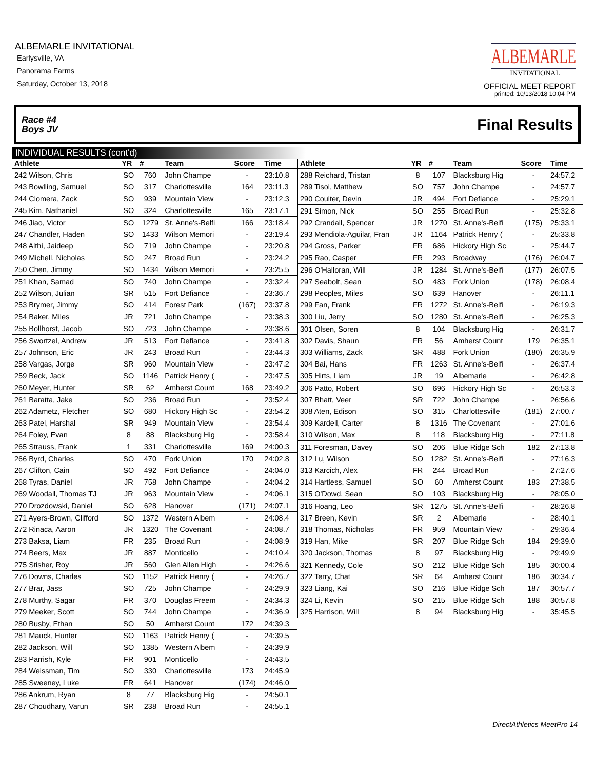ALBEMARLE INVITATIONAL
Earlysville, VA
Panorama Farms
Saturday, October 13, 2018
ALBEMARLE
INVITATIONAL
OFFICIAL MEET REPORT
printed: 10/13/2018 10:04 PM
Race #4
Boys JV Final Results
INDIVIDUAL RESULTS (cont'd)
| Athlete | YR | # | Team | Score | Time |
| --- | --- | --- | --- | --- | --- |
| 242 Wilson, Chris | SO | 760 | John Champe | - | 23:10.8 |
| 243 Bowlling, Samuel | SO | 317 | Charlottesville | 164 | 23:11.3 |
| 244 Clomera, Zack | SO | 939 | Mountain View | - | 23:12.3 |
| 245 Kim, Nathaniel | SO | 324 | Charlottesville | 165 | 23:17.1 |
| 246 Jiao, Victor | SO | 1279 | St. Anne's-Belfi | 166 | 23:18.4 |
| 247 Chandler, Haden | SO | 1433 | Wilson Memori | - | 23:19.4 |
| 248 Althi, Jaideep | SO | 719 | John Champe | - | 23:20.8 |
| 249 Michell, Nicholas | SO | 247 | Broad Run | - | 23:24.2 |
| 250 Chen, Jimmy | SO | 1434 | Wilson Memori | - | 23:25.5 |
| 251 Khan, Samad | SO | 740 | John Champe | - | 23:32.4 |
| 252 Wilson, Julian | SR | 515 | Fort Defiance | - | 23:36.7 |
| 253 Brymer, Jimmy | SO | 414 | Forest Park | (167) | 23:37.8 |
| 254 Baker, Miles | JR | 721 | John Champe | - | 23:38.3 |
| 255 Bollhorst, Jacob | SO | 723 | John Champe | - | 23:38.6 |
| 256 Swortzel, Andrew | JR | 513 | Fort Defiance | - | 23:41.8 |
| 257 Johnson, Eric | JR | 243 | Broad Run | - | 23:44.3 |
| 258 Vargas, Jorge | SR | 960 | Mountain View | - | 23:47.2 |
| 259 Beck, Jack | SO | 1146 | Patrick Henry ( | - | 23:47.5 |
| 260 Meyer, Hunter | SR | 62 | Amherst Count | 168 | 23:49.2 |
| 261 Baratta, Jake | SO | 236 | Broad Run | - | 23:52.4 |
| 262 Adametz, Fletcher | SO | 680 | Hickory High Sc | - | 23:54.2 |
| 263 Patel, Harshal | SR | 949 | Mountain View | - | 23:54.4 |
| 264 Foley, Evan | 8 | 88 | Blacksburg Hig | - | 23:58.4 |
| 265 Strauss, Frank | 1 | 331 | Charlottesville | 169 | 24:00.3 |
| 266 Byrd, Charles | SO | 470 | Fork Union | 170 | 24:02.8 |
| 267 Clifton, Cain | SO | 492 | Fort Defiance | - | 24:04.0 |
| 268 Tyras, Daniel | JR | 758 | John Champe | - | 24:04.2 |
| 269 Woodall, Thomas TJ | JR | 963 | Mountain View | - | 24:06.1 |
| 270 Drozdowski, Daniel | SO | 628 | Hanover | (171) | 24:07.1 |
| 271 Ayers-Brown, Clifford | SO | 1372 | Western Albem | - | 24:08.4 |
| 272 Rinaca, Aaron | JR | 1320 | The Covenant | - | 24:08.7 |
| 273 Baksa, Liam | FR | 235 | Broad Run | - | 24:08.9 |
| 274 Beers, Max | JR | 887 | Monticello | - | 24:10.4 |
| 275 Stisher, Roy | JR | 560 | Glen Allen High | - | 24:26.6 |
| 276 Downs, Charles | SO | 1152 | Patrick Henry ( | - | 24:26.7 |
| 277 Brar, Jass | SO | 725 | John Champe | - | 24:29.9 |
| 278 Murthy, Sagar | FR | 370 | Douglas Freem | - | 24:34.3 |
| 279 Meeker, Scott | SO | 744 | John Champe | - | 24:36.9 |
| 280 Busby, Ethan | SO | 50 | Amherst Count | 172 | 24:39.3 |
| 281 Mauck, Hunter | SO | 1163 | Patrick Henry ( | - | 24:39.5 |
| 282 Jackson, Will | SO | 1385 | Western Albem | - | 24:39.9 |
| 283 Parrish, Kyle | FR | 901 | Monticello | - | 24:43.5 |
| 284 Weissman, Tim | SO | 330 | Charlottesville | 173 | 24:45.9 |
| 285 Sweeney, Luke | FR | 641 | Hanover | (174) | 24:46.0 |
| 286 Ankrum, Ryan | 8 | 77 | Blacksburg Hig | - | 24:50.1 |
| 287 Choudhary, Varun | SR | 238 | Broad Run | - | 24:55.1 |
| Athlete | YR | # | Team | Score | Time |
| --- | --- | --- | --- | --- | --- |
| 288 Reichard, Tristan | 8 | 107 | Blacksburg Hig | - | 24:57.2 |
| 289 Tisol, Matthew | SO | 757 | John Champe | - | 24:57.7 |
| 290 Coulter, Devin | JR | 494 | Fort Defiance | - | 25:29.1 |
| 291 Simon, Nick | SO | 255 | Broad Run | - | 25:32.8 |
| 292 Crandall, Spencer | JR | 1270 | St. Anne's-Belfi | (175) | 25:33.1 |
| 293 Mendiola-Aguilar, Fran | JR | 1164 | Patrick Henry ( | - | 25:33.8 |
| 294 Gross, Parker | FR | 686 | Hickory High Sc | - | 25:44.7 |
| 295 Rao, Casper | FR | 293 | Broadway | (176) | 26:04.7 |
| 296 O'Halloran, Will | JR | 1284 | St. Anne's-Belfi | (177) | 26:07.5 |
| 297 Seabolt, Sean | SO | 483 | Fork Union | (178) | 26:08.4 |
| 298 Peoples, Miles | SO | 639 | Hanover | - | 26:11.1 |
| 299 Fan, Frank | FR | 1272 | St. Anne's-Belfi | - | 26:19.3 |
| 300 Liu, Jerry | SO | 1280 | St. Anne's-Belfi | - | 26:25.3 |
| 301 Olsen, Soren | 8 | 104 | Blacksburg Hig | - | 26:31.7 |
| 302 Davis, Shaun | FR | 56 | Amherst Count | 179 | 26:35.1 |
| 303 Williams, Zack | SR | 488 | Fork Union | (180) | 26:35.9 |
| 304 Bai, Hans | FR | 1263 | St. Anne's-Belfi | - | 26:37.4 |
| 305 Hirts, Liam | JR | 19 | Albemarle | - | 26:42.8 |
| 306 Patto, Robert | SO | 696 | Hickory High Sc | - | 26:53.3 |
| 307 Bhatt, Veer | SR | 722 | John Champe | - | 26:56.6 |
| 308 Aten, Edison | SO | 315 | Charlottesville | (181) | 27:00.7 |
| 309 Kardell, Carter | 8 | 1316 | The Covenant | - | 27:01.6 |
| 310 Wilson, Max | 8 | 118 | Blacksburg Hig | - | 27:11.8 |
| 311 Foresman, Davey | SO | 206 | Blue Ridge Sch | 182 | 27:13.8 |
| 312 Lu, Wilson | SO | 1282 | St. Anne's-Belfi | - | 27:16.3 |
| 313 Karcich, Alex | FR | 244 | Broad Run | - | 27:27.6 |
| 314 Hartless, Samuel | SO | 60 | Amherst Count | 183 | 27:38.5 |
| 315 O'Dowd, Sean | SO | 103 | Blacksburg Hig | - | 28:05.0 |
| 316 Hoang, Leo | SR | 1275 | St. Anne's-Belfi | - | 28:26.8 |
| 317 Breen, Kevin | SR | 2 | Albemarle | - | 28:40.1 |
| 318 Thomas, Nicholas | FR | 959 | Mountain View | - | 29:36.4 |
| 319 Han, Mike | SR | 207 | Blue Ridge Sch | 184 | 29:39.0 |
| 320 Jackson, Thomas | 8 | 97 | Blacksburg Hig | - | 29:49.9 |
| 321 Kennedy, Cole | SO | 212 | Blue Ridge Sch | 185 | 30:00.4 |
| 322 Terry, Chat | SR | 64 | Amherst Count | 186 | 30:34.7 |
| 323 Liang, Kai | SO | 216 | Blue Ridge Sch | 187 | 30:57.7 |
| 324 Li, Kevin | SO | 215 | Blue Ridge Sch | 188 | 30:57.8 |
| 325 Harrison, Will | 8 | 94 | Blacksburg Hig | - | 35:45.5 |
DirectAthletics MeetPro 14